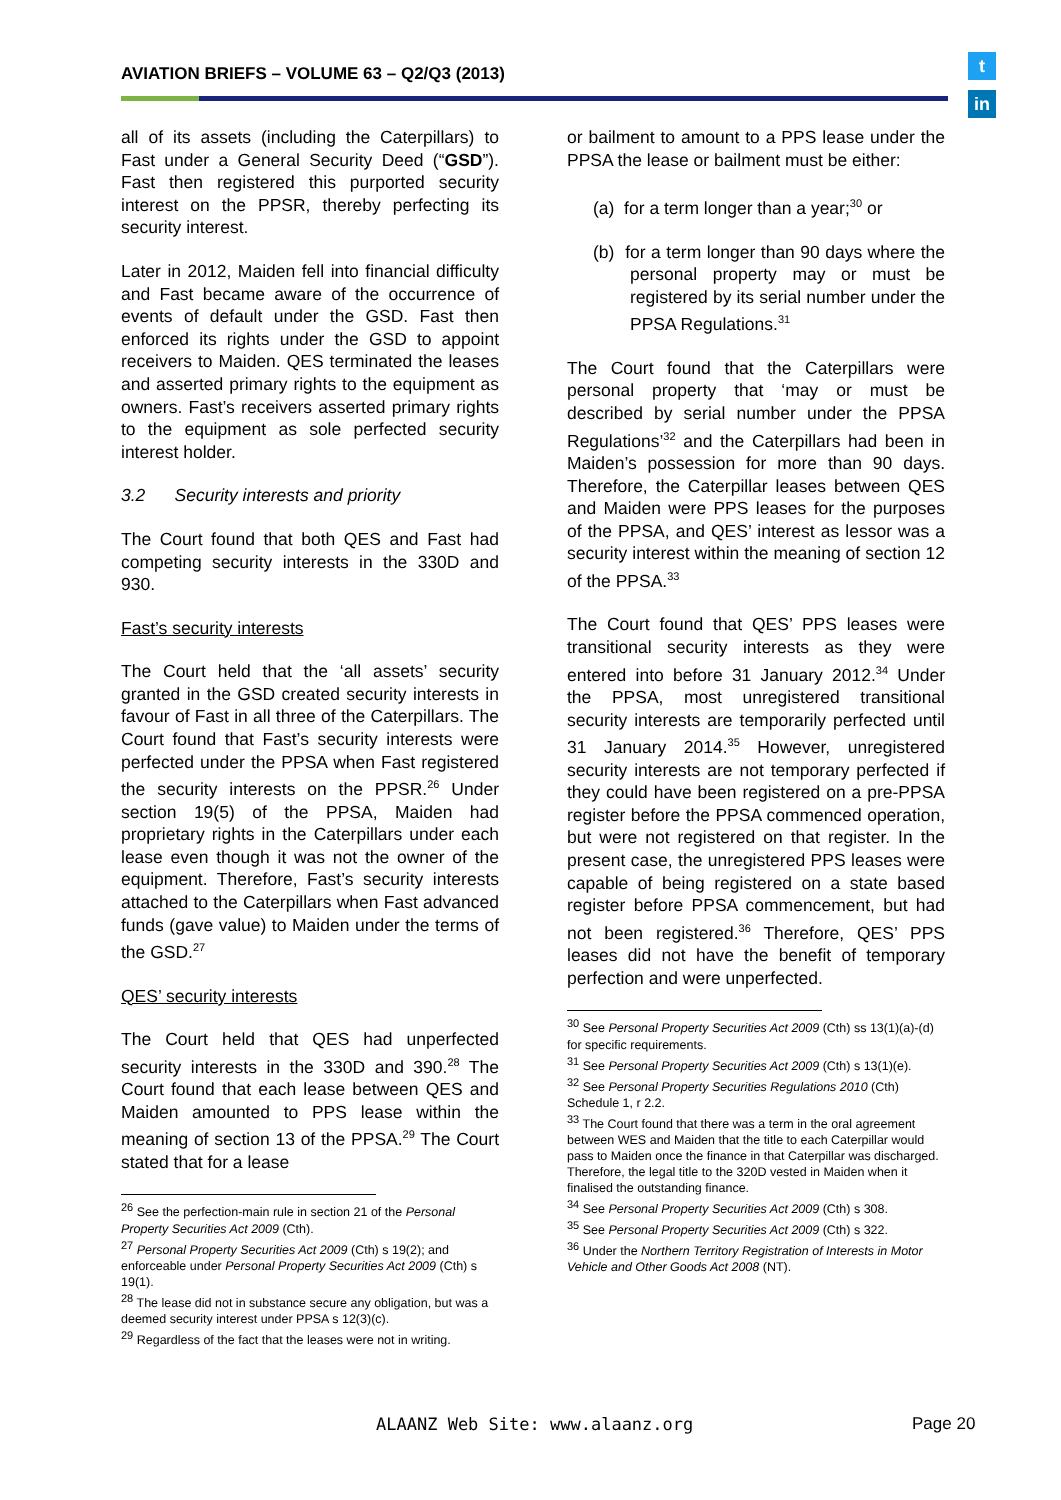AVIATION BRIEFS – VOLUME 63 – Q2/Q3 (2013)
t
in
all of its assets (including the Caterpillars) to Fast under a General Security Deed (“GSD”). Fast then registered this purported security interest on the PPSR, thereby perfecting its security interest.
Later in 2012, Maiden fell into financial difficulty and Fast became aware of the occurrence of events of default under the GSD. Fast then enforced its rights under the GSD to appoint receivers to Maiden. QES terminated the leases and asserted primary rights to the equipment as owners. Fast’s receivers asserted primary rights to the equipment as sole perfected security interest holder.
3.2 Security interests and priority
The Court found that both QES and Fast had competing security interests in the 330D and 930.
Fast’s security interests
The Court held that the ‘all assets’ security granted in the GSD created security interests in favour of Fast in all three of the Caterpillars. The Court found that Fast’s security interests were perfected under the PPSA when Fast registered the security interests on the PPSR.<sup>26</sup> Under section 19(5) of the PPSA, Maiden had proprietary rights in the Caterpillars under each lease even though it was not the owner of the equipment. Therefore, Fast’s security interests attached to the Caterpillars when Fast advanced funds (gave value) to Maiden under the terms of the GSD.<sup>27</sup>
QES’ security interests
The Court held that QES had unperfected security interests in the 330D and 390.<sup>28</sup> The Court found that each lease between QES and Maiden amounted to PPS lease within the meaning of section 13 of the PPSA.<sup>29</sup> The Court stated that for a lease
<sup>26</sup> See the perfection-main rule in section 21 of the Personal Property Securities Act 2009 (Cth).
<sup>27</sup> Personal Property Securities Act 2009 (Cth) s 19(2); and enforceable under Personal Property Securities Act 2009 (Cth) s 19(1).
<sup>28</sup> The lease did not in substance secure any obligation, but was a deemed security interest under PPSA s 12(3)(c).
<sup>29</sup> Regardless of the fact that the leases were not in writing.
or bailment to amount to a PPS lease under the PPSA the lease or bailment must be either:
(a) for a term longer than a year;<sup>30</sup> or
(b) for a term longer than 90 days where the personal property may or must be registered by its serial number under the PPSA Regulations.<sup>31</sup>
The Court found that the Caterpillars were personal property that ‘may or must be described by serial number under the PPSA Regulations’<sup>32</sup> and the Caterpillars had been in Maiden’s possession for more than 90 days. Therefore, the Caterpillar leases between QES and Maiden were PPS leases for the purposes of the PPSA, and QES’ interest as lessor was a security interest within the meaning of section 12 of the PPSA.<sup>33</sup>
The Court found that QES’ PPS leases were transitional security interests as they were entered into before 31 January 2012.<sup>34</sup> Under the PPSA, most unregistered transitional security interests are temporarily perfected until 31 January 2014.<sup>35</sup> However, unregistered security interests are not temporary perfected if they could have been registered on a pre-PPSA register before the PPSA commenced operation, but were not registered on that register. In the present case, the unregistered PPS leases were capable of being registered on a state based register before PPSA commencement, but had not been registered.<sup>36</sup> Therefore, QES’ PPS leases did not have the benefit of temporary perfection and were unperfected.
<sup>30</sup> See Personal Property Securities Act 2009 (Cth) ss 13(1)(a)-(d) for specific requirements.
<sup>31</sup> See Personal Property Securities Act 2009 (Cth) s 13(1)(e).
<sup>32</sup> See Personal Property Securities Regulations 2010 (Cth) Schedule 1, r 2.2.
<sup>33</sup> The Court found that there was a term in the oral agreement between WES and Maiden that the title to each Caterpillar would pass to Maiden once the finance in that Caterpillar was discharged. Therefore, the legal title to the 320D vested in Maiden when it finalised the outstanding finance.
<sup>34</sup> See Personal Property Securities Act 2009 (Cth) s 308.
<sup>35</sup> See Personal Property Securities Act 2009 (Cth) s 322.
<sup>36</sup> Under the Northern Territory Registration of Interests in Motor Vehicle and Other Goods Act 2008 (NT).
ALAANZ Web Site: www.alaanz.org
Page 20